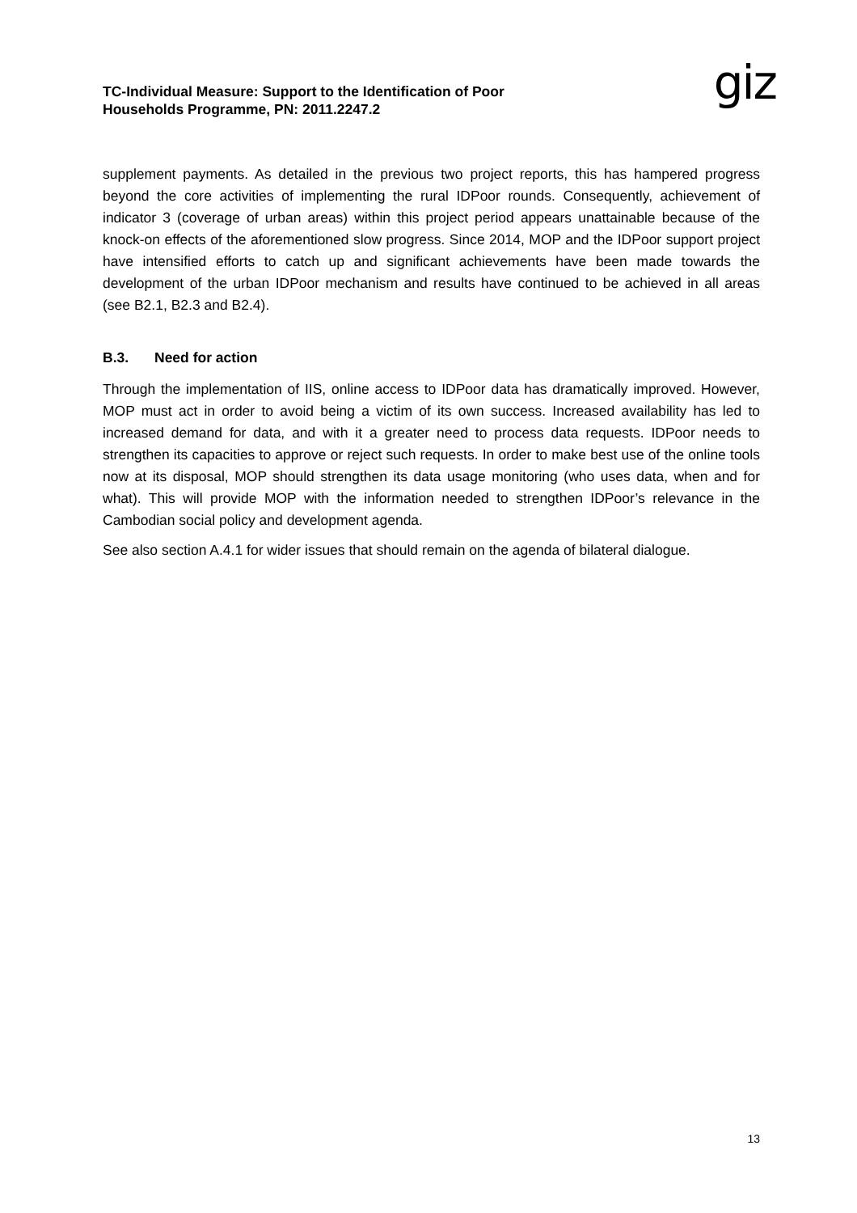giz
TC-Individual Measure: Support to the Identification of Poor
Households Programme, PN: 2011.2247.2
supplement payments. As detailed in the previous two project reports, this has hampered progress beyond the core activities of implementing the rural IDPoor rounds. Consequently, achievement of indicator 3 (coverage of urban areas) within this project period appears unattainable because of the knock-on effects of the aforementioned slow progress. Since 2014, MOP and the IDPoor support project have intensified efforts to catch up and significant achievements have been made towards the development of the urban IDPoor mechanism and results have continued to be achieved in all areas (see B2.1, B2.3 and B2.4).
B.3. Need for action
Through the implementation of IIS, online access to IDPoor data has dramatically improved. However, MOP must act in order to avoid being a victim of its own success. Increased availability has led to increased demand for data, and with it a greater need to process data requests. IDPoor needs to strengthen its capacities to approve or reject such requests. In order to make best use of the online tools now at its disposal, MOP should strengthen its data usage monitoring (who uses data, when and for what). This will provide MOP with the information needed to strengthen IDPoor’s relevance in the Cambodian social policy and development agenda.
See also section A.4.1 for wider issues that should remain on the agenda of bilateral dialogue.
13